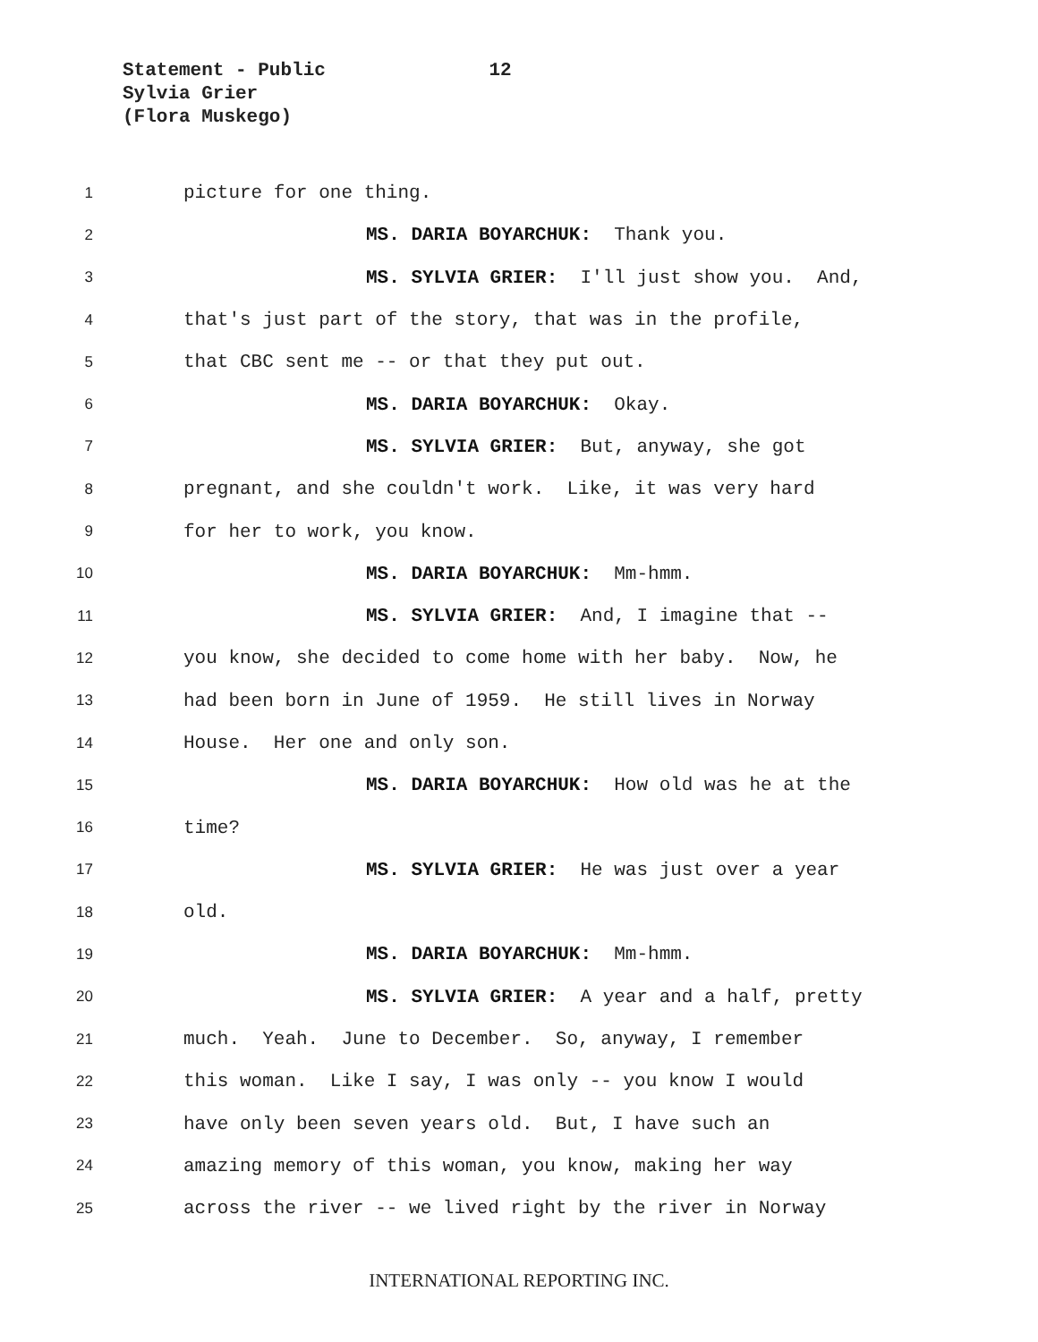Statement - Public 12
Sylvia Grier
(Flora Muskego)
1 picture for one thing.
2 MS. DARIA BOYARCHUK: Thank you.
3 MS. SYLVIA GRIER: I'll just show you. And,
4 that's just part of the story, that was in the profile,
5 that CBC sent me -- or that they put out.
6 MS. DARIA BOYARCHUK: Okay.
7 MS. SYLVIA GRIER: But, anyway, she got
8 pregnant, and she couldn't work. Like, it was very hard
9 for her to work, you know.
10 MS. DARIA BOYARCHUK: Mm-hmm.
11 MS. SYLVIA GRIER: And, I imagine that --
12 you know, she decided to come home with her baby. Now, he
13 had been born in June of 1959. He still lives in Norway
14 House. Her one and only son.
15 MS. DARIA BOYARCHUK: How old was he at the
16 time?
17 MS. SYLVIA GRIER: He was just over a year
18 old.
19 MS. DARIA BOYARCHUK: Mm-hmm.
20 MS. SYLVIA GRIER: A year and a half, pretty
21 much. Yeah. June to December. So, anyway, I remember
22 this woman. Like I say, I was only -- you know I would
23 have only been seven years old. But, I have such an
24 amazing memory of this woman, you know, making her way
25 across the river -- we lived right by the river in Norway
INTERNATIONAL REPORTING INC.